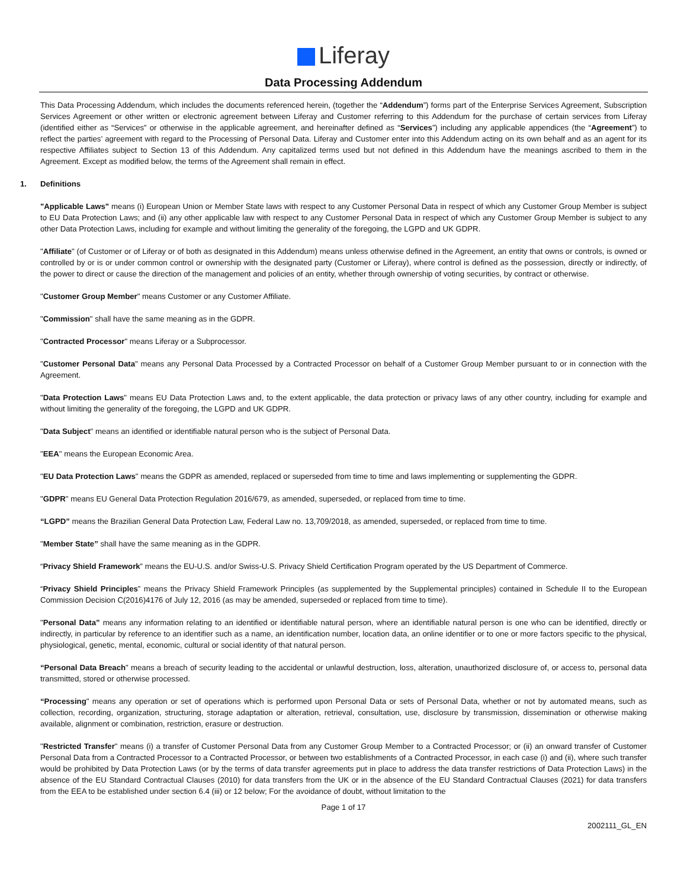Liferay
Data Processing Addendum
This Data Processing Addendum, which includes the documents referenced herein, (together the “Addendum”) forms part of the Enterprise Services Agreement, Subscription Services Agreement or other written or electronic agreement between Liferay and Customer referring to this Addendum for the purchase of certain services from Liferay (identified either as “Services” or otherwise in the applicable agreement, and hereinafter defined as “Services”) including any applicable appendices (the “Agreement”) to reflect the parties’ agreement with regard to the Processing of Personal Data. Liferay and Customer enter into this Addendum acting on its own behalf and as an agent for its respective Affiliates subject to Section 13 of this Addendum. Any capitalized terms used but not defined in this Addendum have the meanings ascribed to them in the Agreement. Except as modified below, the terms of the Agreement shall remain in effect.
1. Definitions
"Applicable Laws" means (i) European Union or Member State laws with respect to any Customer Personal Data in respect of which any Customer Group Member is subject to EU Data Protection Laws; and (ii) any other applicable law with respect to any Customer Personal Data in respect of which any Customer Group Member is subject to any other Data Protection Laws, including for example and without limiting the generality of the foregoing, the LGPD and UK GDPR.
"Affiliate" (of Customer or of Liferay or of both as designated in this Addendum) means unless otherwise defined in the Agreement, an entity that owns or controls, is owned or controlled by or is or under common control or ownership with the designated party (Customer or Liferay), where control is defined as the possession, directly or indirectly, of the power to direct or cause the direction of the management and policies of an entity, whether through ownership of voting securities, by contract or otherwise.
"Customer Group Member" means Customer or any Customer Affiliate.
"Commission" shall have the same meaning as in the GDPR.
"Contracted Processor" means Liferay or a Subprocessor.
"Customer Personal Data" means any Personal Data Processed by a Contracted Processor on behalf of a Customer Group Member pursuant to or in connection with the Agreement.
"Data Protection Laws" means EU Data Protection Laws and, to the extent applicable, the data protection or privacy laws of any other country, including for example and without limiting the generality of the foregoing, the LGPD and UK GDPR.
"Data Subject" means an identified or identifiable natural person who is the subject of Personal Data.
"EEA" means the European Economic Area.
"EU Data Protection Laws" means the GDPR as amended, replaced or superseded from time to time and laws implementing or supplementing the GDPR.
"GDPR" means EU General Data Protection Regulation 2016/679, as amended, superseded, or replaced from time to time.
“LGPD” means the Brazilian General Data Protection Law, Federal Law no. 13,709/2018, as amended, superseded, or replaced from time to time.
"Member State” shall have the same meaning as in the GDPR.
“Privacy Shield Framework” means the EU-U.S. and/or Swiss-U.S. Privacy Shield Certification Program operated by the US Department of Commerce.
“Privacy Shield Principles” means the Privacy Shield Framework Principles (as supplemented by the Supplemental principles) contained in Schedule II to the European Commission Decision C(2016)4176 of July 12, 2016 (as may be amended, superseded or replaced from time to time).
"Personal Data” means any information relating to an identified or identifiable natural person, where an identifiable natural person is one who can be identified, directly or indirectly, in particular by reference to an identifier such as a name, an identification number, location data, an online identifier or to one or more factors specific to the physical, physiological, genetic, mental, economic, cultural or social identity of that natural person.
“Personal Data Breach" means a breach of security leading to the accidental or unlawful destruction, loss, alteration, unauthorized disclosure of, or access to, personal data transmitted, stored or otherwise processed.
“Processing" means any operation or set of operations which is performed upon Personal Data or sets of Personal Data, whether or not by automated means, such as collection, recording, organization, structuring, storage adaptation or alteration, retrieval, consultation, use, disclosure by transmission, dissemination or otherwise making available, alignment or combination, restriction, erasure or destruction.
"Restricted Transfer" means (i) a transfer of Customer Personal Data from any Customer Group Member to a Contracted Processor; or (ii) an onward transfer of Customer Personal Data from a Contracted Processor to a Contracted Processor, or between two establishments of a Contracted Processor, in each case (i) and (ii), where such transfer would be prohibited by Data Protection Laws (or by the terms of data transfer agreements put in place to address the data transfer restrictions of Data Protection Laws) in the absence of the EU Standard Contractual Clauses (2010) for data transfers from the UK or in the absence of the EU Standard Contractual Clauses (2021) for data transfers from the EEA to be established under section 6.4 (iii) or 12 below; For the avoidance of doubt, without limitation to the
Page 1 of 17
2002111_GL_EN